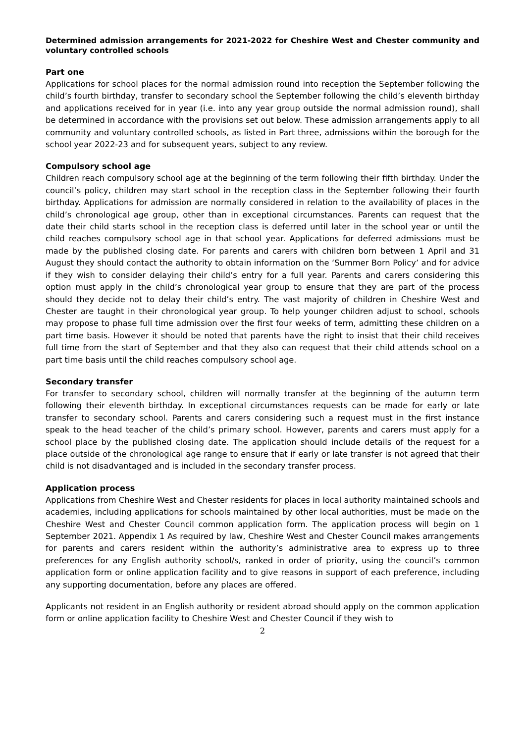Determined admission arrangements for 2021-2022 for Cheshire West and Chester community and voluntary controlled schools
Part one
Applications for school places for the normal admission round into reception the September following the child’s fourth birthday, transfer to secondary school the September following the child’s eleventh birthday and applications received for in year (i.e. into any year group outside the normal admission round), shall be determined in accordance with the provisions set out below. These admission arrangements apply to all community and voluntary controlled schools, as listed in Part three, admissions within the borough for the school year 2022-23 and for subsequent years, subject to any review.
Compulsory school age
Children reach compulsory school age at the beginning of the term following their fifth birthday. Under the council’s policy, children may start school in the reception class in the September following their fourth birthday. Applications for admission are normally considered in relation to the availability of places in the child’s chronological age group, other than in exceptional circumstances. Parents can request that the date their child starts school in the reception class is deferred until later in the school year or until the child reaches compulsory school age in that school year. Applications for deferred admissions must be made by the published closing date. For parents and carers with children born between 1 April and 31 August they should contact the authority to obtain information on the ‘Summer Born Policy’ and for advice if they wish to consider delaying their child’s entry for a full year. Parents and carers considering this option must apply in the child’s chronological year group to ensure that they are part of the process should they decide not to delay their child’s entry. The vast majority of children in Cheshire West and Chester are taught in their chronological year group. To help younger children adjust to school, schools may propose to phase full time admission over the first four weeks of term, admitting these children on a part time basis. However it should be noted that parents have the right to insist that their child receives full time from the start of September and that they also can request that their child attends school on a part time basis until the child reaches compulsory school age.
Secondary transfer
For transfer to secondary school, children will normally transfer at the beginning of the autumn term following their eleventh birthday. In exceptional circumstances requests can be made for early or late transfer to secondary school. Parents and carers considering such a request must in the first instance speak to the head teacher of the child’s primary school. However, parents and carers must apply for a school place by the published closing date. The application should include details of the request for a place outside of the chronological age range to ensure that if early or late transfer is not agreed that their child is not disadvantaged and is included in the secondary transfer process.
Application process
Applications from Cheshire West and Chester residents for places in local authority maintained schools and academies, including applications for schools maintained by other local authorities, must be made on the Cheshire West and Chester Council common application form. The application process will begin on 1 September 2021. Appendix 1 As required by law, Cheshire West and Chester Council makes arrangements for parents and carers resident within the authority’s administrative area to express up to three preferences for any English authority school/s, ranked in order of priority, using the council’s common application form or online application facility and to give reasons in support of each preference, including any supporting documentation, before any places are offered.
Applicants not resident in an English authority or resident abroad should apply on the common application form or online application facility to Cheshire West and Chester Council if they wish to
2